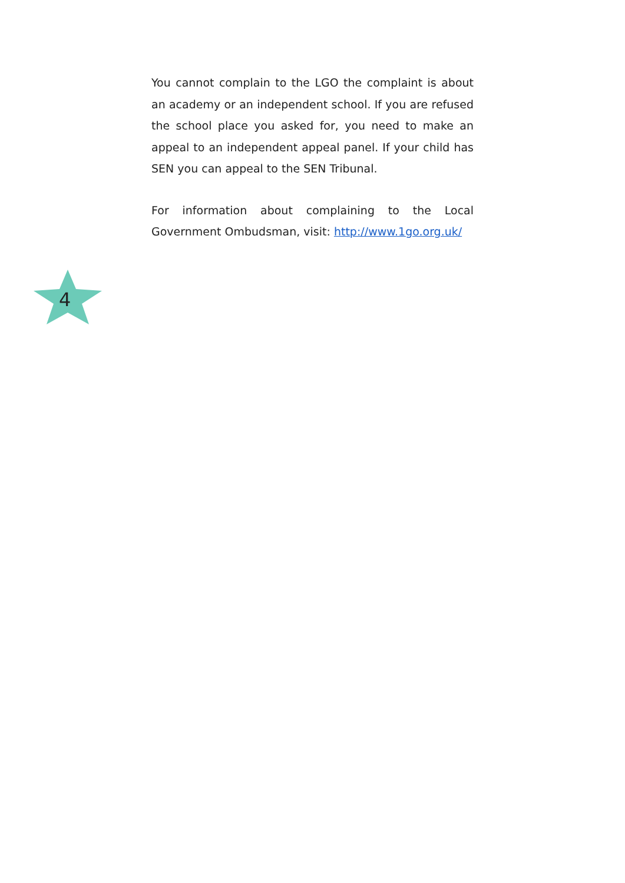You cannot complain to the LGO the complaint is about an academy or an independent school. If you are refused the school place you asked for, you need to make an appeal to an independent appeal panel. If your child has SEN you can appeal to the SEN Tribunal.
For information about complaining to the Local Government Ombudsman, visit: http://www.1go.org.uk/
4